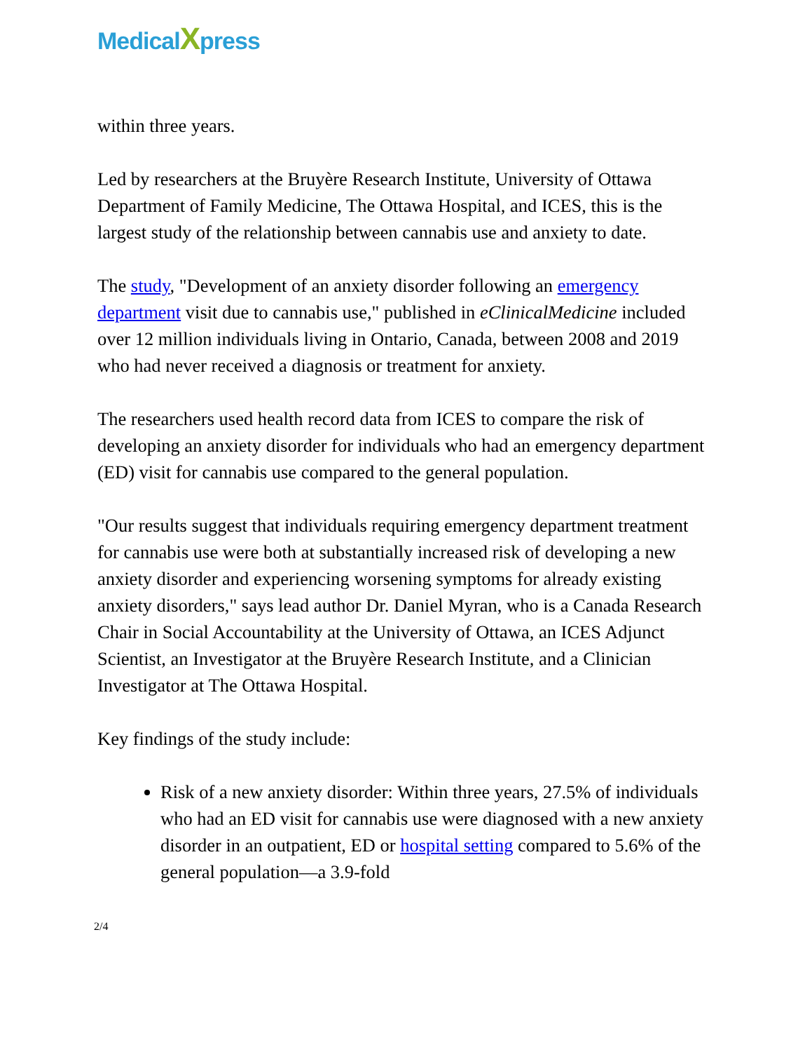MedicalXpress
within three years.
Led by researchers at the Bruyère Research Institute, University of Ottawa Department of Family Medicine, The Ottawa Hospital, and ICES, this is the largest study of the relationship between cannabis use and anxiety to date.
The study, "Development of an anxiety disorder following an emergency department visit due to cannabis use," published in eClinicalMedicine included over 12 million individuals living in Ontario, Canada, between 2008 and 2019 who had never received a diagnosis or treatment for anxiety.
The researchers used health record data from ICES to compare the risk of developing an anxiety disorder for individuals who had an emergency department (ED) visit for cannabis use compared to the general population.
"Our results suggest that individuals requiring emergency department treatment for cannabis use were both at substantially increased risk of developing a new anxiety disorder and experiencing worsening symptoms for already existing anxiety disorders," says lead author Dr. Daniel Myran, who is a Canada Research Chair in Social Accountability at the University of Ottawa, an ICES Adjunct Scientist, an Investigator at the Bruyère Research Institute, and a Clinician Investigator at The Ottawa Hospital.
Key findings of the study include:
Risk of a new anxiety disorder: Within three years, 27.5% of individuals who had an ED visit for cannabis use were diagnosed with a new anxiety disorder in an outpatient, ED or hospital setting compared to 5.6% of the general population—a 3.9-fold
2/4